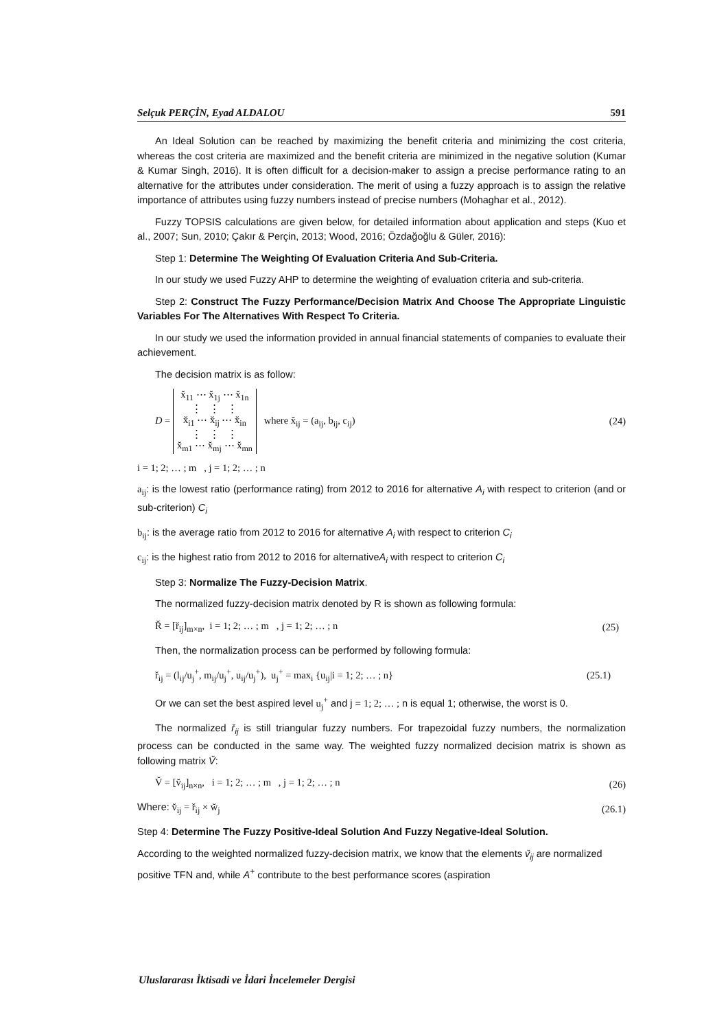Selçuk PERÇİN, Eyad ALDALOU 591
An Ideal Solution can be reached by maximizing the benefit criteria and minimizing the cost criteria, whereas the cost criteria are maximized and the benefit criteria are minimized in the negative solution (Kumar & Kumar Singh, 2016). It is often difficult for a decision-maker to assign a precise performance rating to an alternative for the attributes under consideration. The merit of using a fuzzy approach is to assign the relative importance of attributes using fuzzy numbers instead of precise numbers (Mohaghar et al., 2012).
Fuzzy TOPSIS calculations are given below, for detailed information about application and steps (Kuo et al., 2007; Sun, 2010; Çakır & Perçin, 2013; Wood, 2016; Özdağoğlu & Güler, 2016):
Step 1: Determine The Weighting Of Evaluation Criteria And Sub-Criteria.
In our study we used Fuzzy AHP to determine the weighting of evaluation criteria and sub-criteria.
Step 2: Construct The Fuzzy Performance/Decision Matrix And Choose The Appropriate Linguistic Variables For The Alternatives With Respect To Criteria.
In our study we used the information provided in annual financial statements of companies to evaluate their achievement.
The decision matrix is as follow:
D = x̆<sub>11</sub> ⋯ x̆<sub>1j</sub> ⋯ x̆<sub>1n</sub>
⋮ ⋮ ⋮
x̆<sub>i1</sub> ⋯ x̆<sub>ij</sub> ⋯ x̆<sub>in</sub>
⋮ ⋮ ⋮
x̆<sub>m1</sub> ⋯ x̆<sub>mj</sub> ⋯ x̆<sub>mn</sub> where x̆<sub>ij</sub> = (a<sub>ij</sub>, b<sub>ij</sub>, c<sub>ij</sub>) (24)
i = 1; 2; … ; m , j = 1; 2; … ; n
a<sub>ij</sub>: is the lowest ratio (performance rating) from 2012 to 2016 for alternative A<sub>i</sub> with respect to criterion (and or sub-criterion) C<sub>i</sub>
b<sub>ij</sub>: is the average ratio from 2012 to 2016 for alternative A<sub>i</sub> with respect to criterion C<sub>i</sub>
c<sub>ij</sub>: is the highest ratio from 2012 to 2016 for alternativeA<sub>i</sub> with respect to criterion C<sub>i</sub>
Step 3: Normalize The Fuzzy-Decision Matrix.
The normalized fuzzy-decision matrix denoted by R is shown as following formula:
Ř = [ř<sub>ij</sub>]<sub>m×n</sub>, i = 1; 2; … ; m , j = 1; 2; … ; n (25)
Then, the normalization process can be performed by following formula:
ř<sub>ij</sub> = (l<sub>ij</sub>/u<sub>j</sub><sup>+</sup>, m<sub>ij</sub>/u<sub>j</sub><sup>+</sup>, u<sub>ij</sub>/u<sub>j</sub><sup>+</sup>), u<sub>j</sub><sup>+</sup> = max<sub>i</sub> {u<sub>ij</sub>|i = 1; 2; … ; n} (25.1)
Or we can set the best aspired level u<sub>j</sub><sup>+</sup> and j = 1; 2; … ; n is equal 1; otherwise, the worst is 0.
The normalized ř<sub>ij</sub> is still triangular fuzzy numbers. For trapezoidal fuzzy numbers, the normalization process can be conducted in the same way. The weighted fuzzy normalized decision matrix is shown as following matrix V̆:
V̆ = [v̆<sub>ij</sub>]<sub>n×n</sub>, i = 1; 2; … ; m , j = 1; 2; … ; n (26)
Where: v̆<sub>ij</sub> = ř<sub>ij</sub> × w̆<sub>j</sub> (26.1)
Step 4: Determine The Fuzzy Positive-Ideal Solution And Fuzzy Negative-Ideal Solution.
According to the weighted normalized fuzzy-decision matrix, we know that the elements v̆<sub>ij</sub> are normalized positive TFN and, while A<sup>+</sup> contribute to the best performance scores (aspiration
Uluslararası İktisadi ve İdari İncelemeler Dergisi